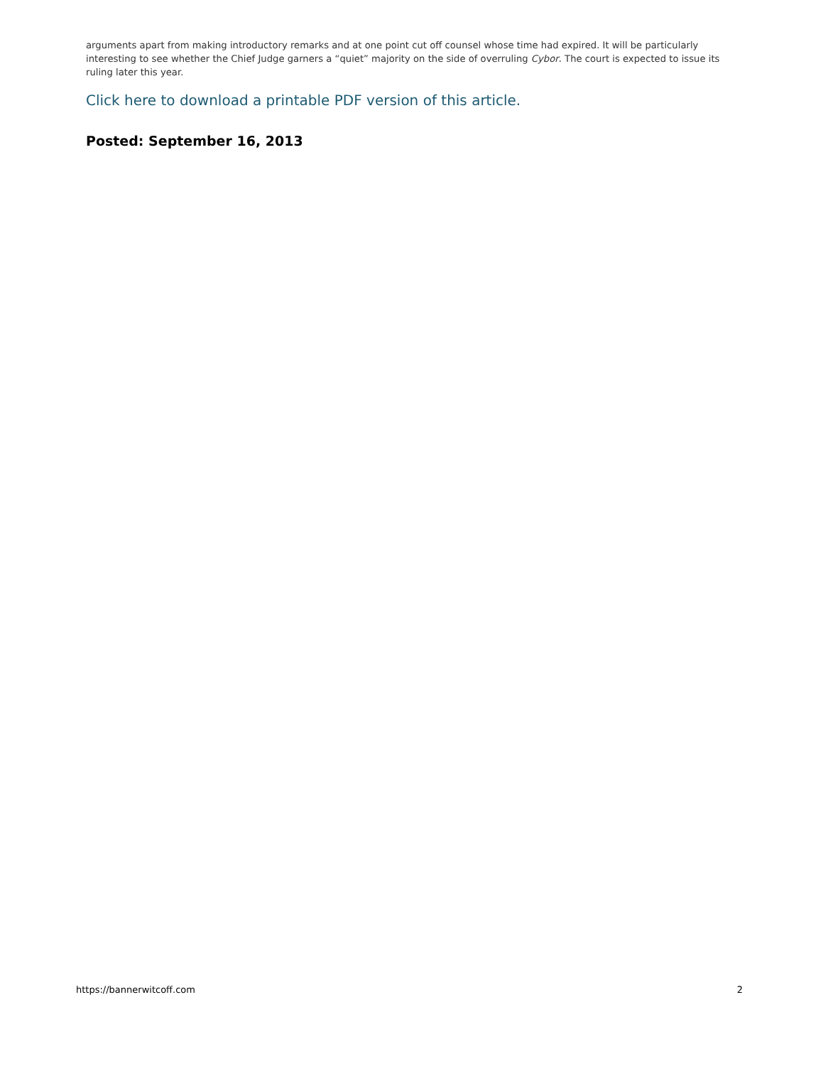arguments apart from making introductory remarks and at one point cut off counsel whose time had expired. It will be particularly interesting to see whether the Chief Judge garners a “quiet” majority on the side of overruling Cybor. The court is expected to issue its ruling later this year.
Click here to download a printable PDF version of this article.
Posted: September 16, 2013
https://bannerwitcoff.com 2